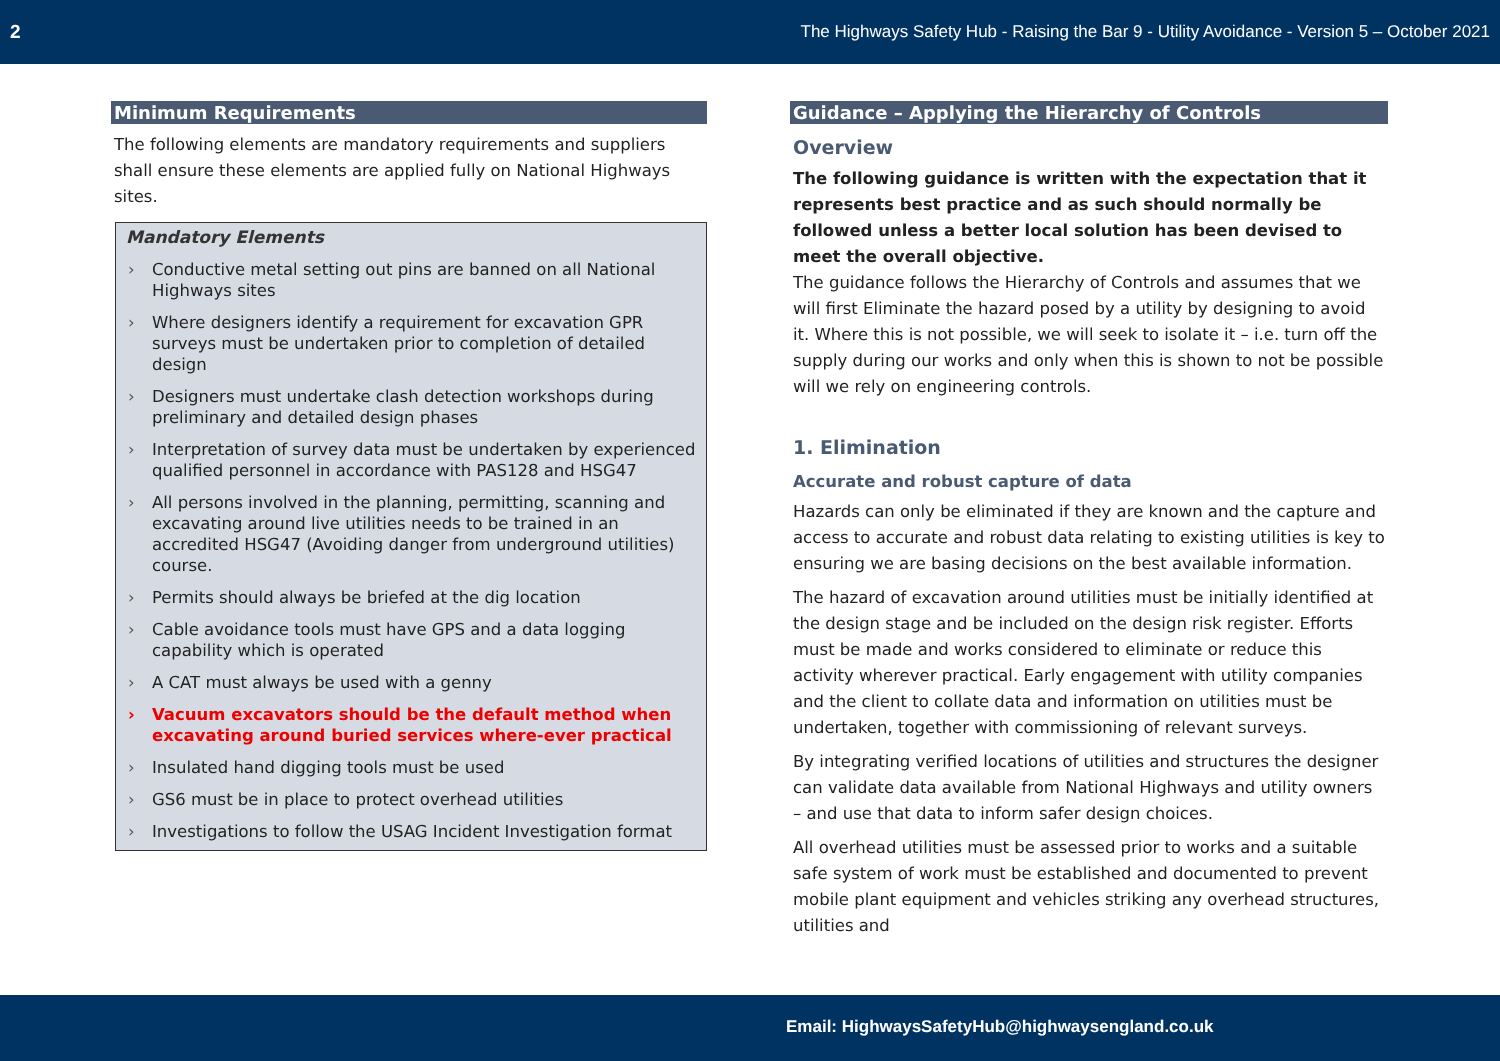2 The Highways Safety Hub - Raising the Bar 9 - Utility Avoidance - Version 5 – October 2021
Minimum Requirements
The following elements are mandatory requirements and suppliers shall ensure these elements are applied fully on National Highways sites.
Mandatory Elements
› Conductive metal setting out pins are banned on all National Highways sites
› Where designers identify a requirement for excavation GPR surveys must be undertaken prior to completion of detailed design
› Designers must undertake clash detection workshops during preliminary and detailed design phases
› Interpretation of survey data must be undertaken by experienced qualified personnel in accordance with PAS128 and HSG47
› All persons involved in the planning, permitting, scanning and excavating around live utilities needs to be trained in an accredited HSG47 (Avoiding danger from underground utilities) course.
› Permits should always be briefed at the dig location
› Cable avoidance tools must have GPS and a data logging capability which is operated
› A CAT must always be used with a genny
› Vacuum excavators should be the default method when excavating around buried services where-ever practical
› Insulated hand digging tools must be used
› GS6 must be in place to protect overhead utilities
› Investigations to follow the USAG Incident Investigation format
Guidance – Applying the Hierarchy of Controls
Overview
The following guidance is written with the expectation that it represents best practice and as such should normally be followed unless a better local solution has been devised to meet the overall objective.
The guidance follows the Hierarchy of Controls and assumes that we will first Eliminate the hazard posed by a utility by designing to avoid it. Where this is not possible, we will seek to isolate it – i.e. turn off the supply during our works and only when this is shown to not be possible will we rely on engineering controls.
1. Elimination
Accurate and robust capture of data
Hazards can only be eliminated if they are known and the capture and access to accurate and robust data relating to existing utilities is key to ensuring we are basing decisions on the best available information.
The hazard of excavation around utilities must be initially identified at the design stage and be included on the design risk register. Efforts must be made and works considered to eliminate or reduce this activity wherever practical. Early engagement with utility companies and the client to collate data and information on utilities must be undertaken, together with commissioning of relevant surveys.
By integrating verified locations of utilities and structures the designer can validate data available from National Highways and utility owners – and use that data to inform safer design choices.
All overhead utilities must be assessed prior to works and a suitable safe system of work must be established and documented to prevent mobile plant equipment and vehicles striking any overhead structures, utilities and
Email: HighwaysSafetyHub@highwaysengland.co.uk